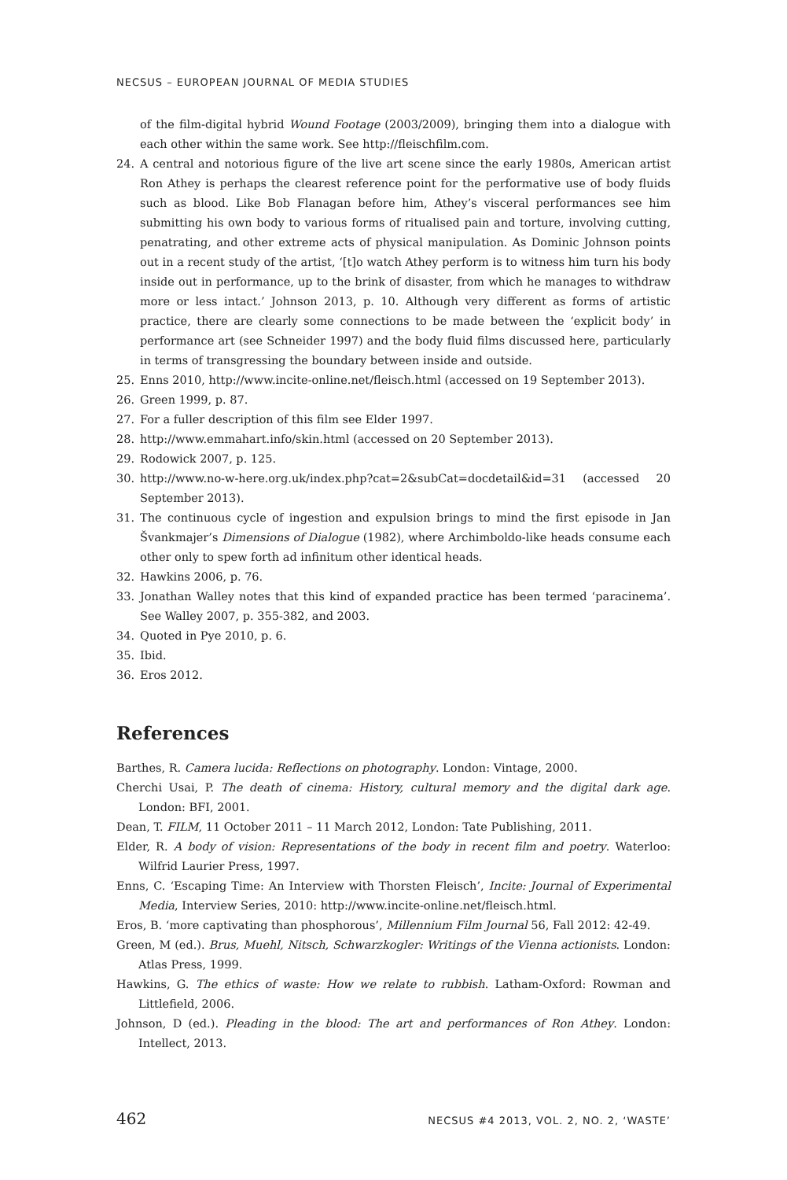NECSUS – EUROPEAN JOURNAL OF MEDIA STUDIES
of the film-digital hybrid Wound Footage (2003/2009), bringing them into a dialogue with each other within the same work. See http://fleischfilm.com.
24. A central and notorious figure of the live art scene since the early 1980s, American artist Ron Athey is perhaps the clearest reference point for the performative use of body fluids such as blood. Like Bob Flanagan before him, Athey’s visceral performances see him submitting his own body to various forms of ritualised pain and torture, involving cutting, penatrating, and other extreme acts of physical manipulation. As Dominic Johnson points out in a recent study of the artist, ‘[t]o watch Athey perform is to witness him turn his body inside out in performance, up to the brink of disaster, from which he manages to withdraw more or less intact.’ Johnson 2013, p. 10. Although very different as forms of artistic practice, there are clearly some connections to be made between the ‘explicit body’ in performance art (see Schneider 1997) and the body fluid films discussed here, particularly in terms of transgressing the boundary between inside and outside.
25. Enns 2010, http://www.incite-online.net/fleisch.html (accessed on 19 September 2013).
26. Green 1999, p. 87.
27. For a fuller description of this film see Elder 1997.
28. http://www.emmahart.info/skin.html (accessed on 20 September 2013).
29. Rodowick 2007, p. 125.
30. http://www.no-w-here.org.uk/index.php?cat=2&subCat=docdetail&id=31 (accessed 20 September 2013).
31. The continuous cycle of ingestion and expulsion brings to mind the first episode in Jan Švankmajer’s Dimensions of Dialogue (1982), where Archimboldo-like heads consume each other only to spew forth ad infinitum other identical heads.
32. Hawkins 2006, p. 76.
33. Jonathan Walley notes that this kind of expanded practice has been termed ‘paracinema’. See Walley 2007, p. 355-382, and 2003.
34. Quoted in Pye 2010, p. 6.
35. Ibid.
36. Eros 2012.
References
Barthes, R. Camera lucida: Reflections on photography. London: Vintage, 2000.
Cherchi Usai, P. The death of cinema: History, cultural memory and the digital dark age. London: BFI, 2001.
Dean, T. FILM, 11 October 2011 – 11 March 2012, London: Tate Publishing, 2011.
Elder, R. A body of vision: Representations of the body in recent film and poetry. Waterloo: Wilfrid Laurier Press, 1997.
Enns, C. ‘Escaping Time: An Interview with Thorsten Fleisch’, Incite: Journal of Experimental Media, Interview Series, 2010: http://www.incite-online.net/fleisch.html.
Eros, B. ‘more captivating than phosphorous’, Millennium Film Journal 56, Fall 2012: 42-49.
Green, M (ed.). Brus, Muehl, Nitsch, Schwarzkogler: Writings of the Vienna actionists. London: Atlas Press, 1999.
Hawkins, G. The ethics of waste: How we relate to rubbish. Latham-Oxford: Rowman and Littlefield, 2006.
Johnson, D (ed.). Pleading in the blood: The art and performances of Ron Athey. London: Intellect, 2013.
462 NECSUS #4 2013, VOL. 2, NO. 2, ‘WASTE’